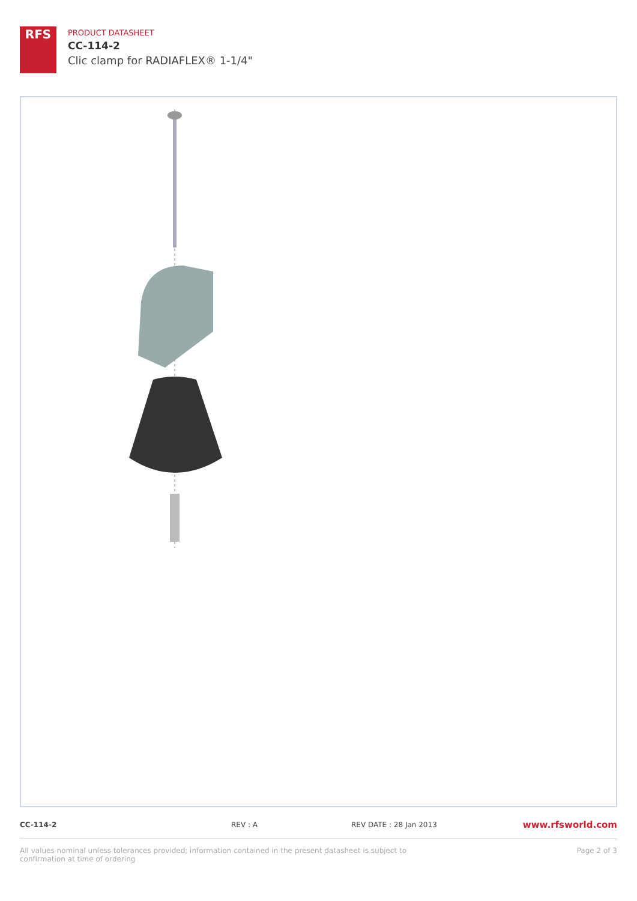RFS
PRODUCT DATASHEET
CC-114-2
Clic clamp for RADIAFLEX® 1-1/4"
CC-114-2 REV : A REV DATE : 28 Jan 2013
www.rfsworld.com
All values nominal unless tolerances provided; information contained in the present datasheet is subject to confirmation at time of ordering
Page 2 of 3